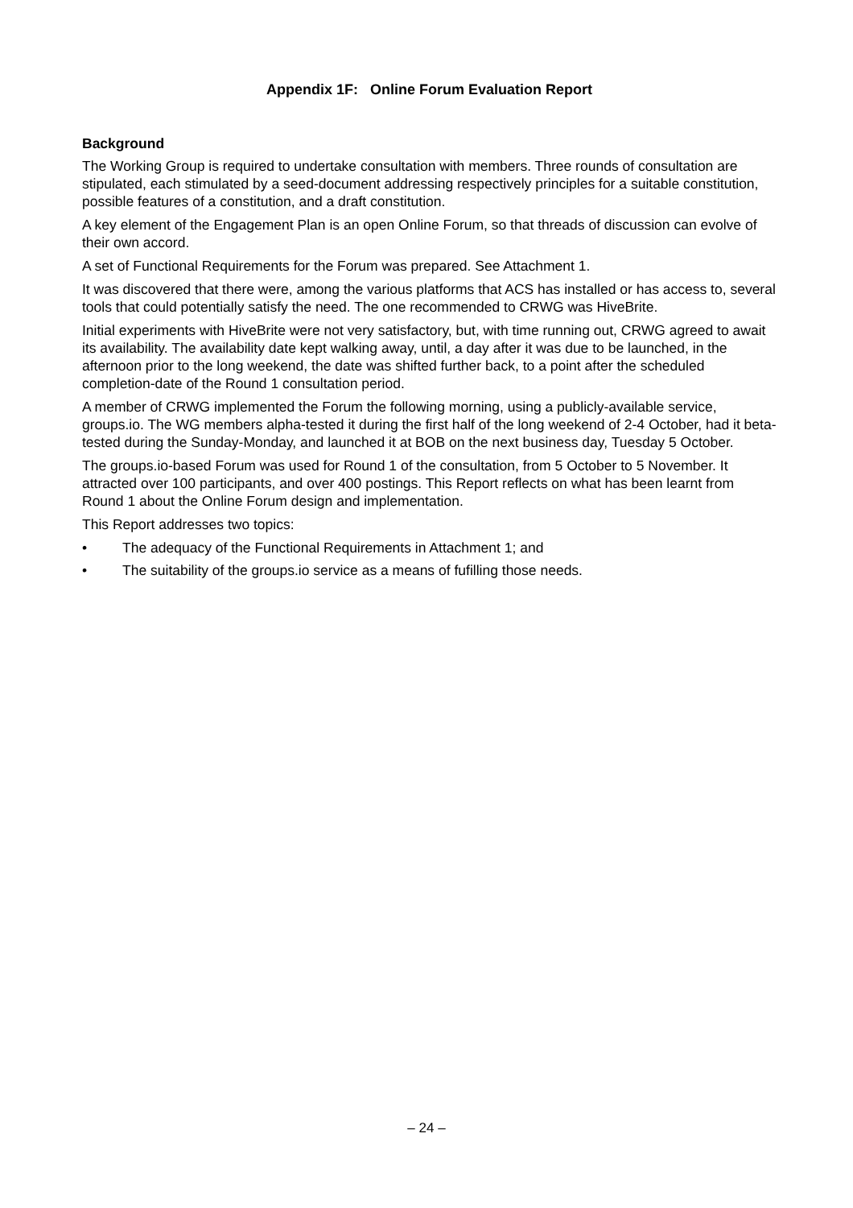Appendix 1F: Online Forum Evaluation Report
Background
The Working Group is required to undertake consultation with members. Three rounds of consultation are stipulated, each stimulated by a seed-document addressing respectively principles for a suitable constitution, possible features of a constitution, and a draft constitution.
A key element of the Engagement Plan is an open Online Forum, so that threads of discussion can evolve of their own accord.
A set of Functional Requirements for the Forum was prepared. See Attachment 1.
It was discovered that there were, among the various platforms that ACS has installed or has access to, several tools that could potentially satisfy the need. The one recommended to CRWG was HiveBrite.
Initial experiments with HiveBrite were not very satisfactory, but, with time running out, CRWG agreed to await its availability. The availability date kept walking away, until, a day after it was due to be launched, in the afternoon prior to the long weekend, the date was shifted further back, to a point after the scheduled completion-date of the Round 1 consultation period.
A member of CRWG implemented the Forum the following morning, using a publicly-available service, groups.io. The WG members alpha-tested it during the first half of the long weekend of 2-4 October, had it beta-tested during the Sunday-Monday, and launched it at BOB on the next business day, Tuesday 5 October.
The groups.io-based Forum was used for Round 1 of the consultation, from 5 October to 5 November. It attracted over 100 participants, and over 400 postings. This Report reflects on what has been learnt from Round 1 about the Online Forum design and implementation.
This Report addresses two topics:
• The adequacy of the Functional Requirements in Attachment 1; and
• The suitability of the groups.io service as a means of fufilling those needs.
– 24 –